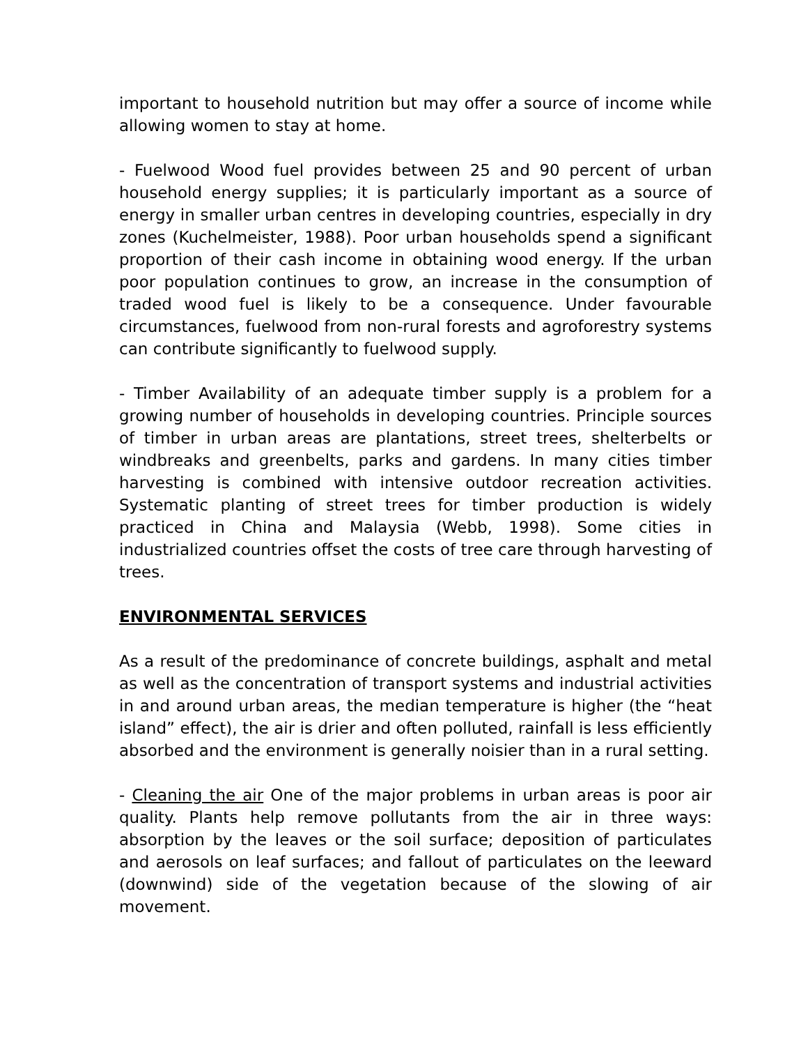important to household nutrition but may offer a source of income while allowing women to stay at home.
- Fuelwood Wood fuel provides between 25 and 90 percent of urban household energy supplies; it is particularly important as a source of energy in smaller urban centres in developing countries, especially in dry zones (Kuchelmeister, 1988). Poor urban households spend a significant proportion of their cash income in obtaining wood energy. If the urban poor population continues to grow, an increase in the consumption of traded wood fuel is likely to be a consequence. Under favourable circumstances, fuelwood from non-rural forests and agroforestry systems can contribute significantly to fuelwood supply.
- Timber Availability of an adequate timber supply is a problem for a growing number of households in developing countries. Principle sources of timber in urban areas are plantations, street trees, shelterbelts or windbreaks and greenbelts, parks and gardens. In many cities timber harvesting is combined with intensive outdoor recreation activities. Systematic planting of street trees for timber production is widely practiced in China and Malaysia (Webb, 1998). Some cities in industrialized countries offset the costs of tree care through harvesting of trees.
ENVIRONMENTAL SERVICES
As a result of the predominance of concrete buildings, asphalt and metal as well as the concentration of transport systems and industrial activities in and around urban areas, the median temperature is higher (the “heat island” effect), the air is drier and often polluted, rainfall is less efficiently absorbed and the environment is generally noisier than in a rural setting.
- Cleaning the air One of the major problems in urban areas is poor air quality. Plants help remove pollutants from the air in three ways: absorption by the leaves or the soil surface; deposition of particulates and aerosols on leaf surfaces; and fallout of particulates on the leeward (downwind) side of the vegetation because of the slowing of air movement.